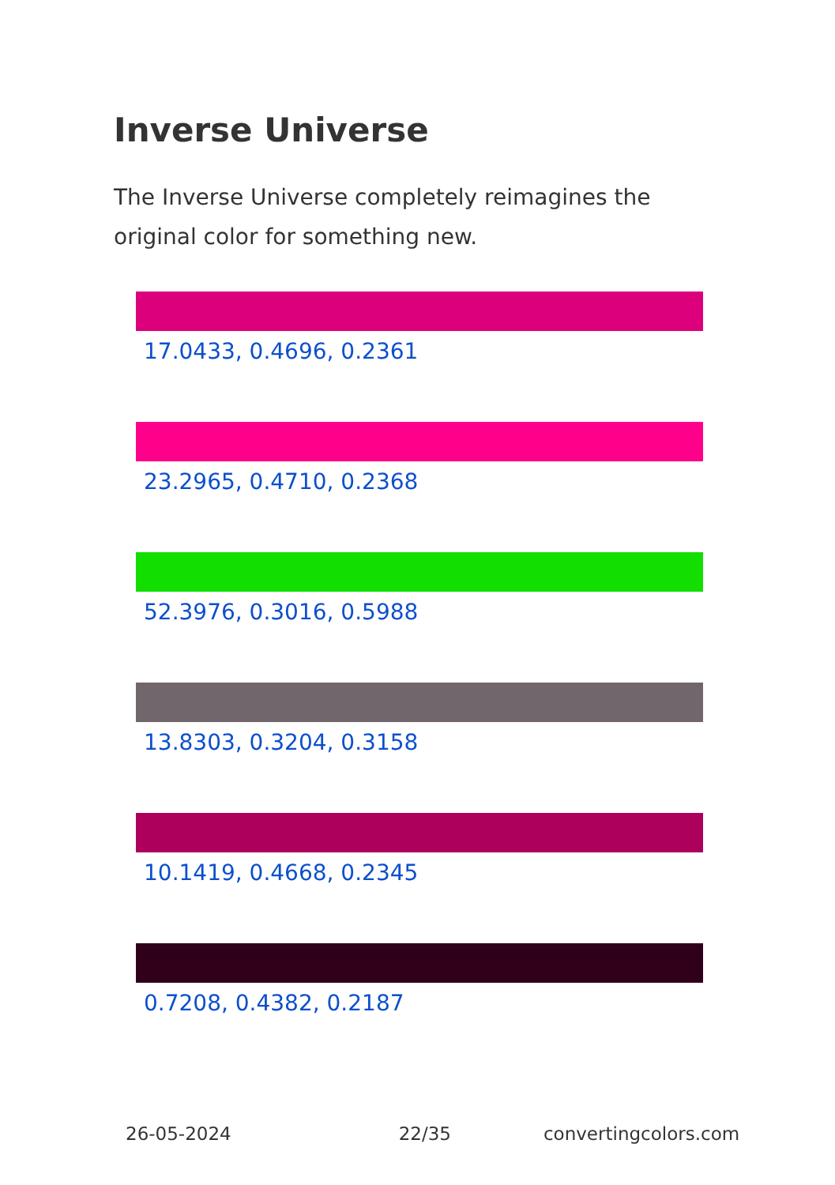Inverse Universe
The Inverse Universe completely reimagines the original color for something new.
17.0433, 0.4696, 0.2361
23.2965, 0.4710, 0.2368
52.3976, 0.3016, 0.5988
13.8303, 0.3204, 0.3158
10.1419, 0.4668, 0.2345
0.7208, 0.4382, 0.2187
26-05-2024 22/35 convertingcolors.com